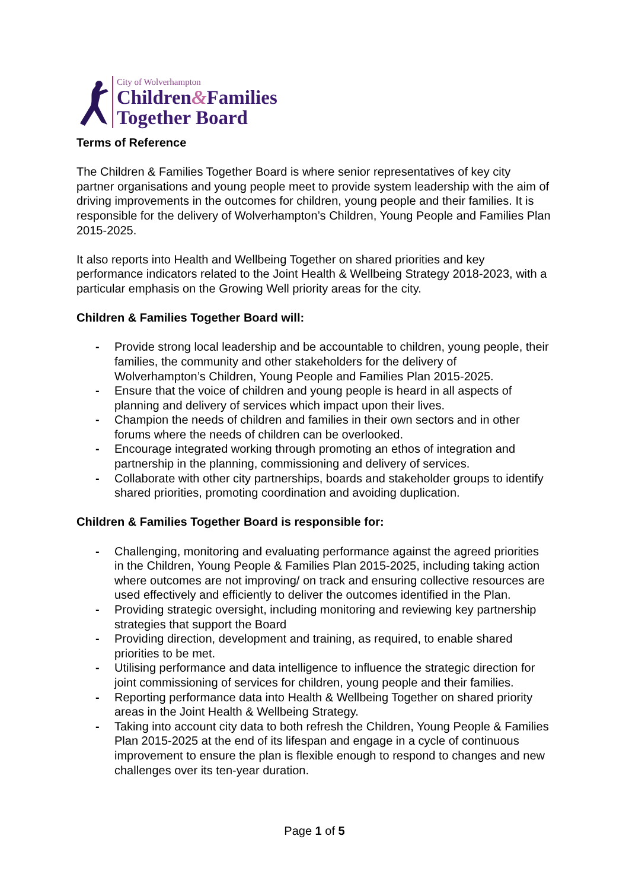City of Wolverhampton
Children&Families
Together Board
Terms of Reference
The Children & Families Together Board is where senior representatives of key city partner organisations and young people meet to provide system leadership with the aim of driving improvements in the outcomes for children, young people and their families. It is responsible for the delivery of Wolverhampton’s Children, Young People and Families Plan 2015-2025.
It also reports into Health and Wellbeing Together on shared priorities and key performance indicators related to the Joint Health & Wellbeing Strategy 2018-2023, with a particular emphasis on the Growing Well priority areas for the city.
Children & Families Together Board will:
- Provide strong local leadership and be accountable to children, young people, their families, the community and other stakeholders for the delivery of Wolverhampton’s Children, Young People and Families Plan 2015-2025.
- Ensure that the voice of children and young people is heard in all aspects of planning and delivery of services which impact upon their lives.
- Champion the needs of children and families in their own sectors and in other forums where the needs of children can be overlooked.
- Encourage integrated working through promoting an ethos of integration and partnership in the planning, commissioning and delivery of services.
- Collaborate with other city partnerships, boards and stakeholder groups to identify shared priorities, promoting coordination and avoiding duplication.
Children & Families Together Board is responsible for:
- Challenging, monitoring and evaluating performance against the agreed priorities in the Children, Young People & Families Plan 2015-2025, including taking action where outcomes are not improving/ on track and ensuring collective resources are used effectively and efficiently to deliver the outcomes identified in the Plan.
- Providing strategic oversight, including monitoring and reviewing key partnership strategies that support the Board
- Providing direction, development and training, as required, to enable shared priorities to be met.
- Utilising performance and data intelligence to influence the strategic direction for joint commissioning of services for children, young people and their families.
- Reporting performance data into Health & Wellbeing Together on shared priority areas in the Joint Health & Wellbeing Strategy.
- Taking into account city data to both refresh the Children, Young People & Families Plan 2015-2025 at the end of its lifespan and engage in a cycle of continuous improvement to ensure the plan is flexible enough to respond to changes and new challenges over its ten-year duration.
Page 1 of 5